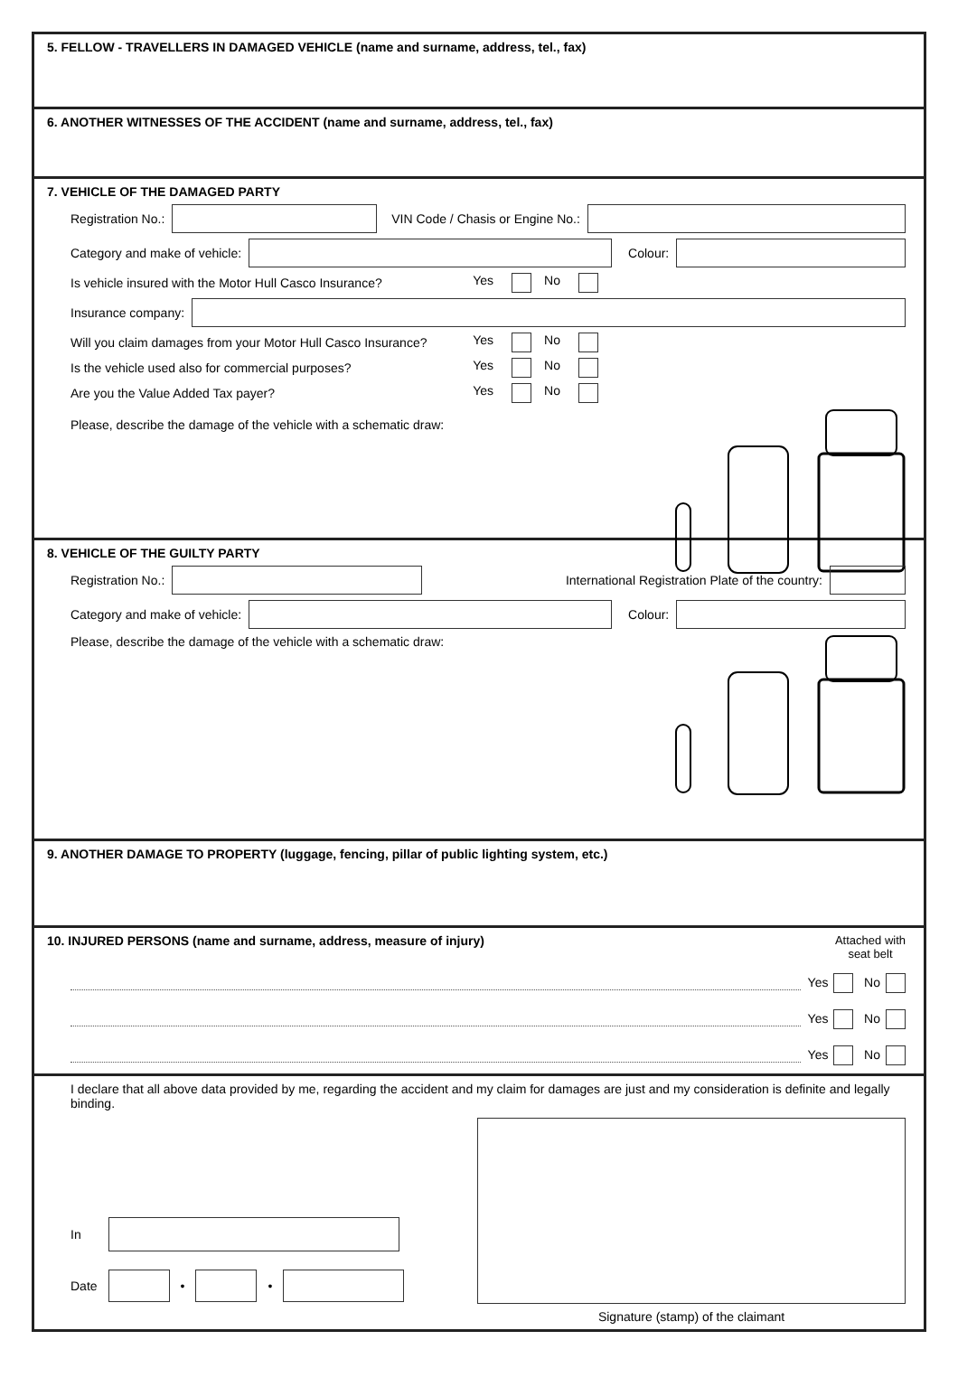5. FELLOW - TRAVELLERS IN DAMAGED VEHICLE (name and surname, address, tel., fax)
6. ANOTHER WITNESSES OF THE ACCIDENT (name and surname, address, tel., fax)
7. VEHICLE OF THE DAMAGED PARTY
Registration No.:
VIN Code / Chasis or Engine No.:
Category and make of vehicle: Colour:
Is vehicle insured with the Motor Hull Casco Insurance? Yes No
Insurance company:
Will you claim damages from your Motor Hull Casco Insurance? Yes No
Is the vehicle used also for commercial purposes? Yes No
Are you the Value Added Tax payer? Yes No
Please, describe the damage of the vehicle with a schematic draw:
8. VEHICLE OF THE GUILTY PARTY
Registration No.:
International Registration Plate of the country:
Category and make of vehicle: Colour:
Please, describe the damage of the vehicle with a schematic draw:
9. ANOTHER DAMAGE TO PROPERTY (luggage, fencing, pillar of public lighting system, etc.)
10. INJURED PERSONS (name and surname, address, measure of injury)
Attached with
seat belt
Yes No
Yes No
Yes No
I declare that all above data provided by me, regarding the accident and my claim for damages are just and my consideration is definite and legally binding.
In
Date
•
•
Signature (stamp) of the claimant